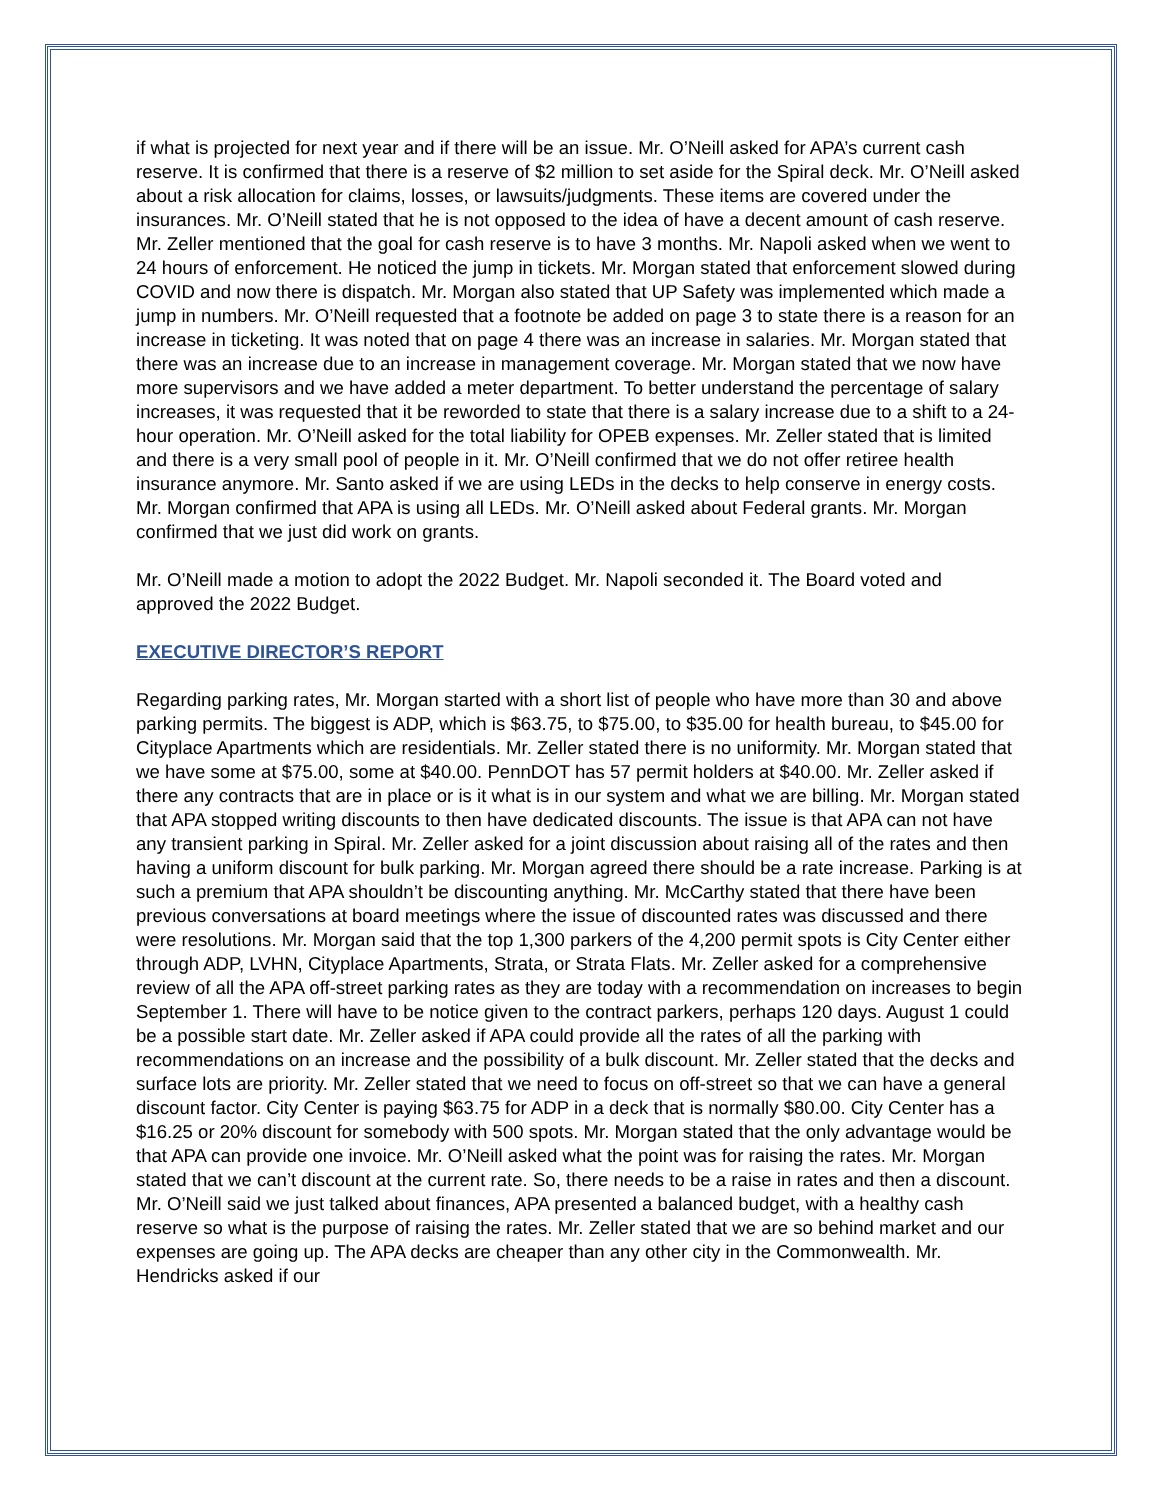if what is projected for next year and if there will be an issue. Mr. O’Neill asked for APA’s current cash reserve. It is confirmed that there is a reserve of $2 million to set aside for the Spiral deck. Mr. O’Neill asked about a risk allocation for claims, losses, or lawsuits/judgments. These items are covered under the insurances. Mr. O’Neill stated that he is not opposed to the idea of have a decent amount of cash reserve. Mr. Zeller mentioned that the goal for cash reserve is to have 3 months. Mr. Napoli asked when we went to 24 hours of enforcement. He noticed the jump in tickets. Mr. Morgan stated that enforcement slowed during COVID and now there is dispatch. Mr. Morgan also stated that UP Safety was implemented which made a jump in numbers. Mr. O’Neill requested that a footnote be added on page 3 to state there is a reason for an increase in ticketing. It was noted that on page 4 there was an increase in salaries. Mr. Morgan stated that there was an increase due to an increase in management coverage. Mr. Morgan stated that we now have more supervisors and we have added a meter department. To better understand the percentage of salary increases, it was requested that it be reworded to state that there is a salary increase due to a shift to a 24-hour operation. Mr. O’Neill asked for the total liability for OPEB expenses. Mr. Zeller stated that is limited and there is a very small pool of people in it. Mr. O’Neill confirmed that we do not offer retiree health insurance anymore. Mr. Santo asked if we are using LEDs in the decks to help conserve in energy costs. Mr. Morgan confirmed that APA is using all LEDs. Mr. O’Neill asked about Federal grants. Mr. Morgan confirmed that we just did work on grants.
Mr. O’Neill made a motion to adopt the 2022 Budget. Mr. Napoli seconded it. The Board voted and approved the 2022 Budget.
EXECUTIVE DIRECTOR’S REPORT
Regarding parking rates, Mr. Morgan started with a short list of people who have more than 30 and above parking permits. The biggest is ADP, which is $63.75, to $75.00, to $35.00 for health bureau, to $45.00 for Cityplace Apartments which are residentials. Mr. Zeller stated there is no uniformity. Mr. Morgan stated that we have some at $75.00, some at $40.00. PennDOT has 57 permit holders at $40.00. Mr. Zeller asked if there any contracts that are in place or is it what is in our system and what we are billing. Mr. Morgan stated that APA stopped writing discounts to then have dedicated discounts. The issue is that APA can not have any transient parking in Spiral. Mr. Zeller asked for a joint discussion about raising all of the rates and then having a uniform discount for bulk parking. Mr. Morgan agreed there should be a rate increase. Parking is at such a premium that APA shouldn’t be discounting anything. Mr. McCarthy stated that there have been previous conversations at board meetings where the issue of discounted rates was discussed and there were resolutions. Mr. Morgan said that the top 1,300 parkers of the 4,200 permit spots is City Center either through ADP, LVHN, Cityplace Apartments, Strata, or Strata Flats. Mr. Zeller asked for a comprehensive review of all the APA off-street parking rates as they are today with a recommendation on increases to begin September 1. There will have to be notice given to the contract parkers, perhaps 120 days. August 1 could be a possible start date. Mr. Zeller asked if APA could provide all the rates of all the parking with recommendations on an increase and the possibility of a bulk discount. Mr. Zeller stated that the decks and surface lots are priority. Mr. Zeller stated that we need to focus on off-street so that we can have a general discount factor. City Center is paying $63.75 for ADP in a deck that is normally $80.00. City Center has a $16.25 or 20% discount for somebody with 500 spots. Mr. Morgan stated that the only advantage would be that APA can provide one invoice. Mr. O’Neill asked what the point was for raising the rates. Mr. Morgan stated that we can’t discount at the current rate. So, there needs to be a raise in rates and then a discount. Mr. O’Neill said we just talked about finances, APA presented a balanced budget, with a healthy cash reserve so what is the purpose of raising the rates. Mr. Zeller stated that we are so behind market and our expenses are going up. The APA decks are cheaper than any other city in the Commonwealth. Mr. Hendricks asked if our